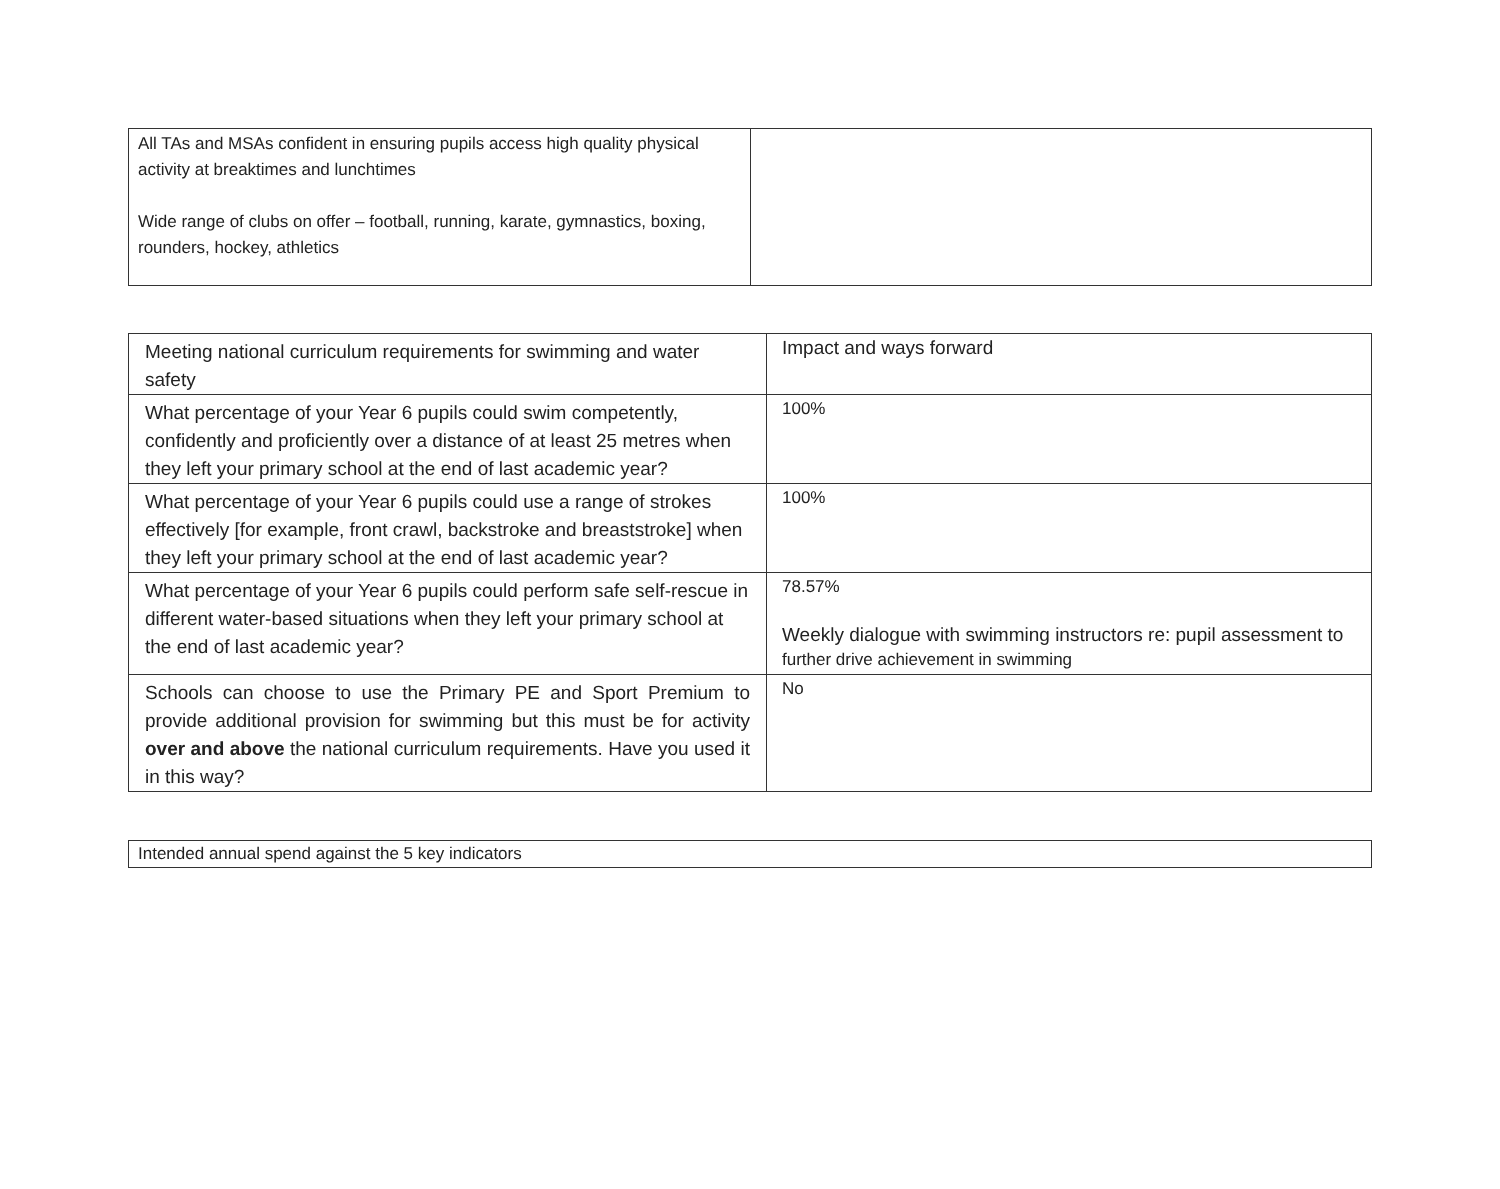| All TAs and MSAs confident in ensuring pupils access high quality physical activity at breaktimes and lunchtimes Wide range of clubs on offer – football, running, karate, gymnastics, boxing, rounders, hockey, athletics | |
| Meeting national curriculum requirements for swimming and water safety | Impact and ways forward |
| What percentage of your Year 6 pupils could swim competently, confidently and proficiently over a distance of at least 25 metres when they left your primary school at the end of last academic year? | 100% |
| What percentage of your Year 6 pupils could use a range of strokes effectively [for example, front crawl, backstroke and breaststroke] when they left your primary school at the end of last academic year? | 100% |
| What percentage of your Year 6 pupils could perform safe self-rescue in different water-based situations when they left your primary school at the end of last academic year? | 78.57% Weekly dialogue with swimming instructors re: pupil assessment to further drive achievement in swimming |
| Schools can choose to use the Primary PE and Sport Premium to provide additional provision for swimming but this must be for activity over and above the national curriculum requirements. Have you used it in this way? | No |
| Intended annual spend against the 5 key indicators |